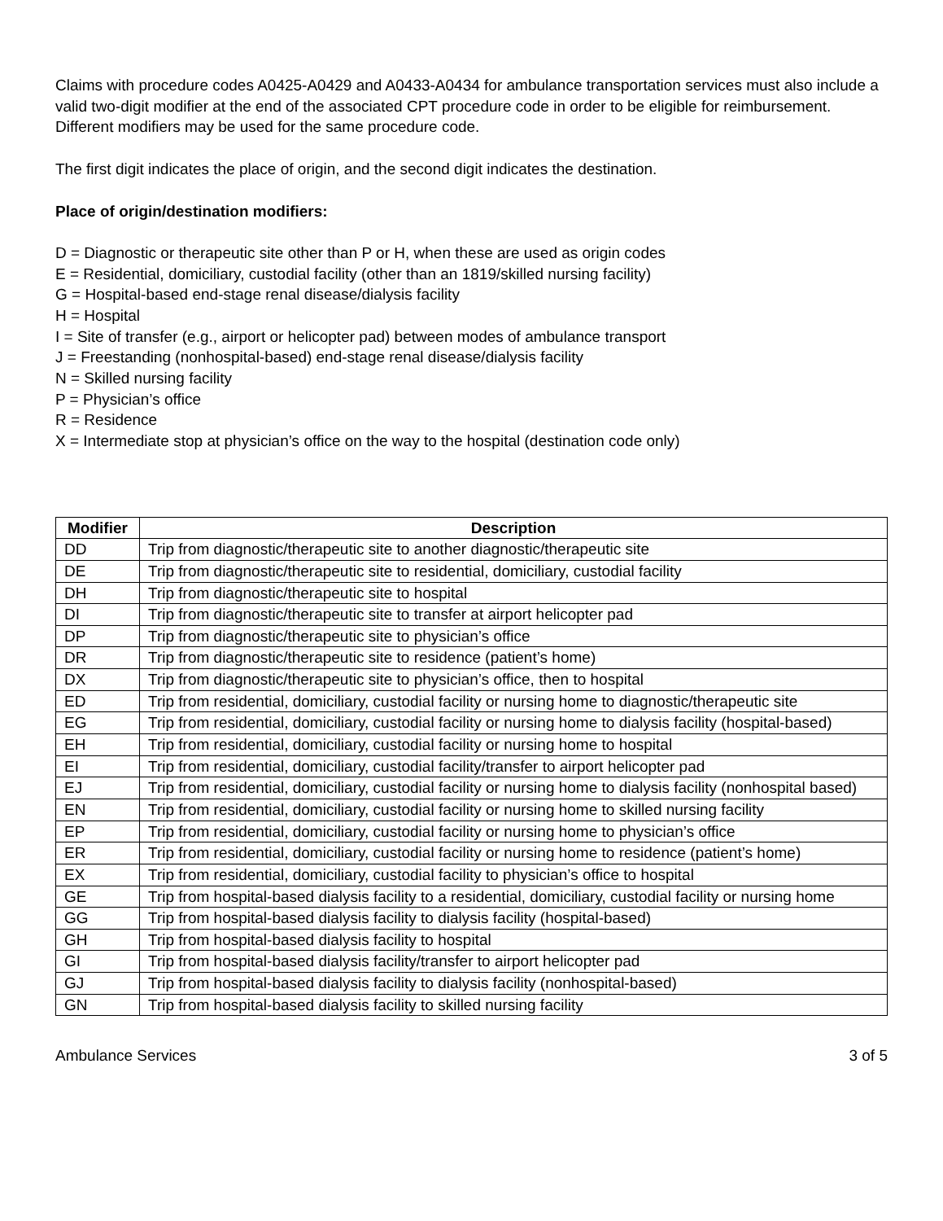Claims with procedure codes A0425-A0429 and A0433-A0434 for ambulance transportation services must also include a valid two-digit modifier at the end of the associated CPT procedure code in order to be eligible for reimbursement. Different modifiers may be used for the same procedure code.
The first digit indicates the place of origin, and the second digit indicates the destination.
Place of origin/destination modifiers:
D = Diagnostic or therapeutic site other than P or H, when these are used as origin codes
E = Residential, domiciliary, custodial facility (other than an 1819/skilled nursing facility)
G = Hospital-based end-stage renal disease/dialysis facility
H = Hospital
I = Site of transfer (e.g., airport or helicopter pad) between modes of ambulance transport
J = Freestanding (nonhospital-based) end-stage renal disease/dialysis facility
N = Skilled nursing facility
P = Physician’s office
R = Residence
X = Intermediate stop at physician’s office on the way to the hospital (destination code only)
| Modifier | Description |
| --- | --- |
| DD | Trip from diagnostic/therapeutic site to another diagnostic/therapeutic site |
| DE | Trip from diagnostic/therapeutic site to residential, domiciliary, custodial facility |
| DH | Trip from diagnostic/therapeutic site to hospital |
| DI | Trip from diagnostic/therapeutic site to transfer at airport helicopter pad |
| DP | Trip from diagnostic/therapeutic site to physician’s office |
| DR | Trip from diagnostic/therapeutic site to residence (patient’s home) |
| DX | Trip from diagnostic/therapeutic site to physician’s office, then to hospital |
| ED | Trip from residential, domiciliary, custodial facility or nursing home to diagnostic/therapeutic site |
| EG | Trip from residential, domiciliary, custodial facility or nursing home to dialysis facility (hospital-based) |
| EH | Trip from residential, domiciliary, custodial facility or nursing home to hospital |
| EI | Trip from residential, domiciliary, custodial facility/transfer to airport helicopter pad |
| EJ | Trip from residential, domiciliary, custodial facility or nursing home to dialysis facility (nonhospital based) |
| EN | Trip from residential, domiciliary, custodial facility or nursing home to skilled nursing facility |
| EP | Trip from residential, domiciliary, custodial facility or nursing home to physician’s office |
| ER | Trip from residential, domiciliary, custodial facility or nursing home to residence (patient’s home) |
| EX | Trip from residential, domiciliary, custodial facility to physician’s office to hospital |
| GE | Trip from hospital-based dialysis facility to a residential, domiciliary, custodial facility or nursing home |
| GG | Trip from hospital-based dialysis facility to dialysis facility (hospital-based) |
| GH | Trip from hospital-based dialysis facility to hospital |
| GI | Trip from hospital-based dialysis facility/transfer to airport helicopter pad |
| GJ | Trip from hospital-based dialysis facility to dialysis facility (nonhospital-based) |
| GN | Trip from hospital-based dialysis facility to skilled nursing facility |
Ambulance Services 3 of 5